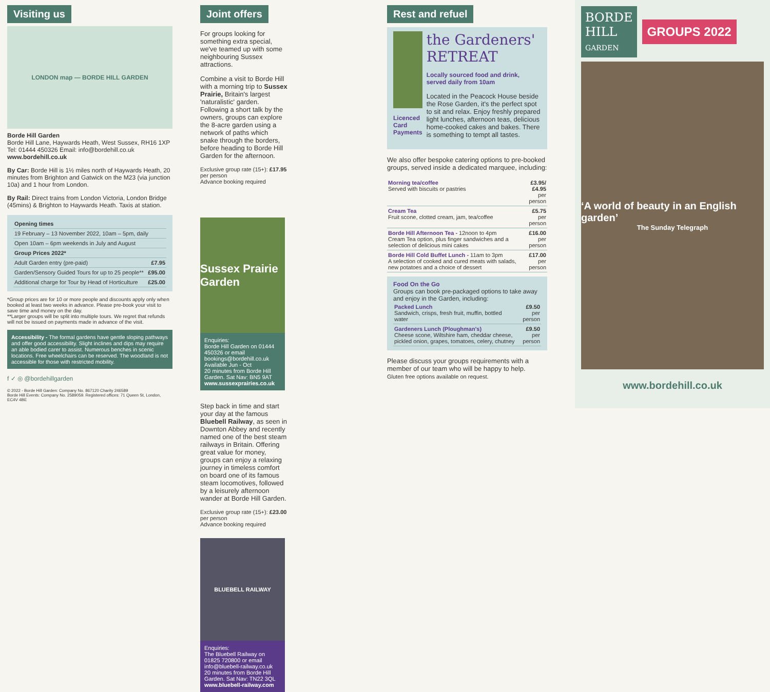Visiting us
LONDON map — BORDE HILL GARDEN
Borde Hill Garden
Borde Hill Lane, Haywards Heath, West Sussex, RH16 1XP
Tel: 01444 450326 Email: info@bordehill.co.uk
www.bordehill.co.uk
By Car: Borde Hill is 1½ miles north of Haywards Heath, 20 minutes from Brighton and Gatwick on the M23 (via junction 10a) and 1 hour from London.
By Rail: Direct trains from London Victoria, London Bridge (45mins) & Brighton to Haywards Heath. Taxis at station.
| Opening times | |
| --- | --- |
| 19 February – 13 November 2022, 10am – 5pm, daily | |
| Open 10am – 6pm weekends in July and August | |
| Group Prices 2022* | |
| Adult Garden entry (pre-paid) | £7.95 |
| Garden/Sensory Guided Tours for up to 25 people** | £95.00 |
| Additional charge for Tour by Head of Horticulture | £25.00 |
*Group prices are for 10 or more people and discounts apply only when booked at least two weeks in advance. Please pre-book your visit to save time and money on the day.
**Larger groups will be split into multiple tours. We regret that refunds will not be issued on payments made in advance of the visit.
Accessibility - The formal gardens have gentle sloping pathways and offer good accessibility. Slight inclines and dips may require an able bodied carer to assist. Numerous benches in scenic locations. Free wheelchairs can be reserved. The woodland is not accessible for those with restricted mobility.
f ✓ ◎ @bordehillgarden
© 2022 - Borde Hill Garden: Company No. 867120 Charity 246589
Borde Hill Events: Company No. 2589059. Registered offices: 71 Queen St, London, EC4V 4BE
Joint offers
For groups looking for something extra special, we've teamed up with some neighbouring Sussex attractions.
Combine a visit to Borde Hill with a morning trip to Sussex Prairie, Britain's largest 'naturalistic' garden. Following a short talk by the owners, groups can explore the 8-acre garden using a network of paths which snake through the borders, before heading to Borde Hill Garden for the afternoon.
Exclusive group rate (15+): £17.95 per person
Advance booking required
Sussex Prairie Garden
Enquiries:
Borde Hill Garden on 01444 450326 or email bookings@bordehill.co.uk
Available Jun - Oct
20 minutes from Borde Hill Garden. Sat Nav: BN5 9AT
www.sussexprairies.co.uk
Step back in time and start your day at the famous Bluebell Railway, as seen in Downton Abbey and recently named one of the best steam railways in Britain. Offering great value for money, groups can enjoy a relaxing journey in timeless comfort on board one of its famous steam locomotives, followed by a leisurely afternoon wander at Borde Hill Garden.
Exclusive group rate (15+): £23.00 per person
Advance booking required
BLUEBELL RAILWAY
Enquiries:
The Bluebell Railway on 01825 720800 or email info@bluebell-railway.co.uk
20 minutes from Borde Hill Garden. Sat Nav: TN22 3QL
www.bluebell-railway.com
Rest and refuel
Licenced
Card Payments
the Gardeners' RETREAT
Locally sourced food and drink, served daily from 10am
Located in the Peacock House beside the Rose Garden, it's the perfect spot to sit and relax. Enjoy freshly prepared light lunches, afternoon teas, delicious home-cooked cakes and bakes. There is something to tempt all tastes.
We also offer bespoke catering options to pre-booked groups, served inside a dedicated marquee, including:
| Morning tea/coffee Served with biscuits or pastries | £3.95/£4.95 per person |
| Cream Tea Fruit scone, clotted cream, jam, tea/coffee | £5.75 per person |
| Borde Hill Afternoon Tea - 12noon to 4pm Cream Tea option, plus finger sandwiches and a selection of delicious mini cakes | £16.00 per person |
| Borde Hill Cold Buffet Lunch - 11am to 3pm A selection of cooked and cured meats with salads, new potatoes and a choice of dessert | £17.00 per person |
Food On the Go
Groups can book pre-packaged options to take away and enjoy in the Garden, including:
| Packed Lunch Sandwich, crisps, fresh fruit, muffin, bottled water | £9.50 per person |
| Gardeners Lunch (Ploughman's) Cheese scone, Wiltshire ham, cheddar cheese, pickled onion, grapes, tomatoes, celery, chutney | £9.50 per person |
Please discuss your groups requirements with a member of our team who will be happy to help.
Gluten free options available on request.
BORDE
HILL
GARDEN
GROUPS 2022
‘A world of beauty in an English garden’
The Sunday Telegraph
www.bordehill.co.uk